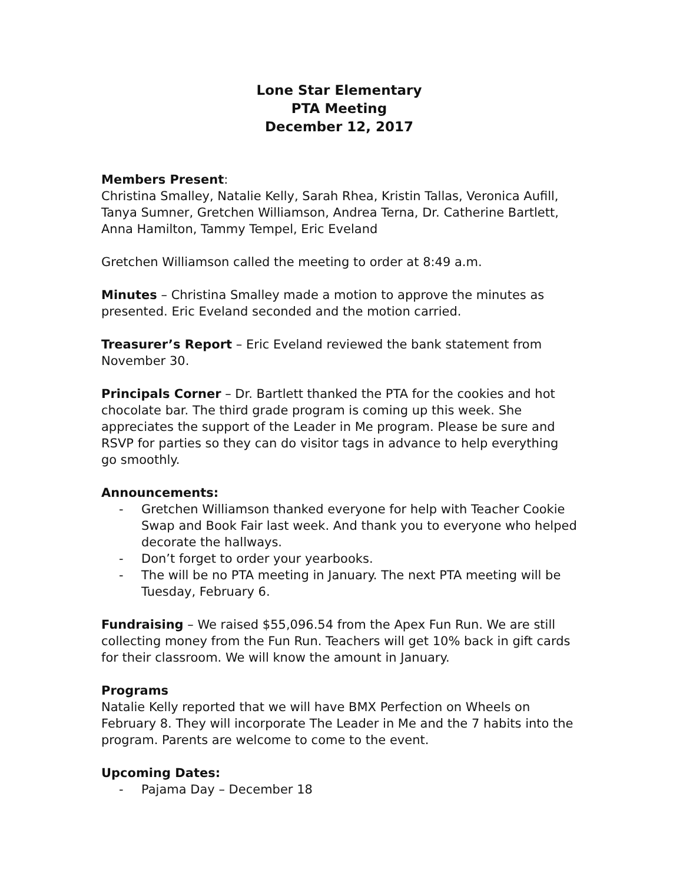Lone Star Elementary
PTA Meeting
December 12, 2017
Members Present:
Christina Smalley, Natalie Kelly, Sarah Rhea, Kristin Tallas, Veronica Aufill, Tanya Sumner, Gretchen Williamson, Andrea Terna, Dr. Catherine Bartlett, Anna Hamilton, Tammy Tempel, Eric Eveland
Gretchen Williamson called the meeting to order at 8:49 a.m.
Minutes – Christina Smalley made a motion to approve the minutes as presented. Eric Eveland seconded and the motion carried.
Treasurer’s Report – Eric Eveland reviewed the bank statement from November 30.
Principals Corner – Dr. Bartlett thanked the PTA for the cookies and hot chocolate bar. The third grade program is coming up this week. She appreciates the support of the Leader in Me program. Please be sure and RSVP for parties so they can do visitor tags in advance to help everything go smoothly.
Announcements:
- Gretchen Williamson thanked everyone for help with Teacher Cookie Swap and Book Fair last week. And thank you to everyone who helped decorate the hallways.
- Don’t forget to order your yearbooks.
- The will be no PTA meeting in January. The next PTA meeting will be Tuesday, February 6.
Fundraising – We raised $55,096.54 from the Apex Fun Run. We are still collecting money from the Fun Run. Teachers will get 10% back in gift cards for their classroom. We will know the amount in January.
Programs
Natalie Kelly reported that we will have BMX Perfection on Wheels on February 8. They will incorporate The Leader in Me and the 7 habits into the program. Parents are welcome to come to the event.
Upcoming Dates:
- Pajama Day – December 18